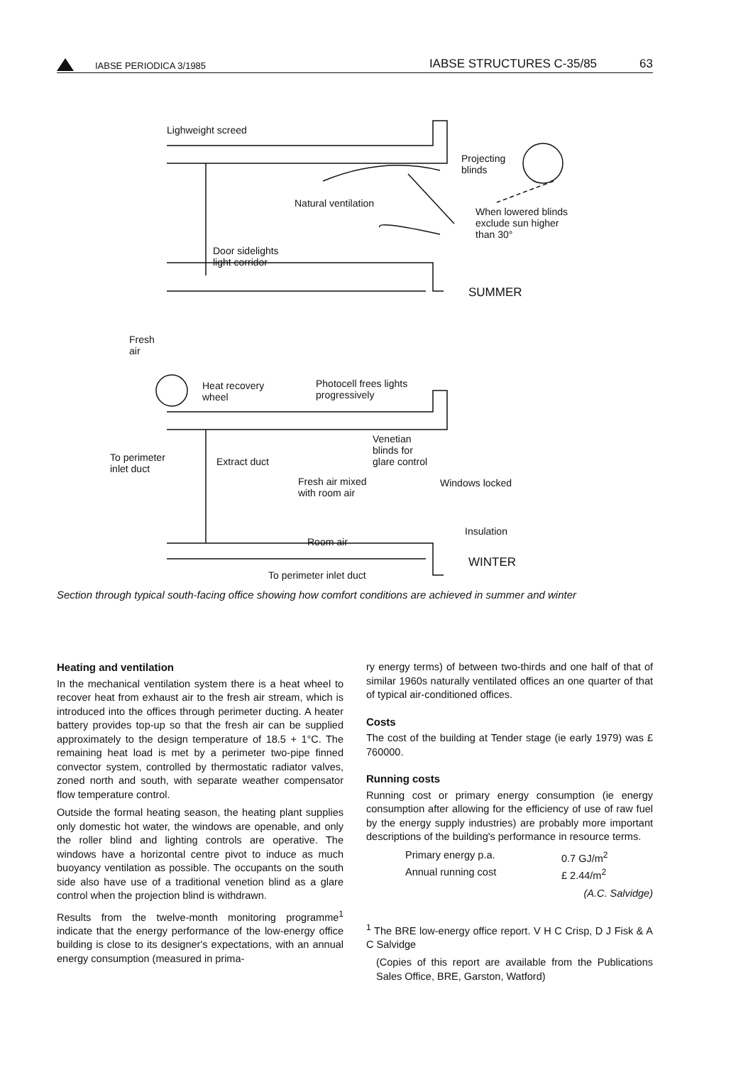IABSE PERIODICA 3/1985
IABSE STRUCTURES C-35/85
63
Lighweight screed
Projecting
blinds
Natural ventilation
When lowered blinds
exclude sun higher
than 30°
Door sidelights
light corridor
SUMMER
Fresh
air
Heat recovery
wheel
Photocell frees lights
progressively
Venetian
blinds for
glare control To perimeter
inlet duct
Extract duct
Fresh air mixed
with room air
Windows locked
Insulation
Room air
WINTER
To perimeter inlet duct
Section through typical south-facing office showing how comfort conditions are achieved in summer and winter
Heating and ventilation
In the mechanical ventilation system there is a heat wheel to recover heat from exhaust air to the fresh air stream, which is introduced into the offices through perimeter ducting. A heater battery provides top-up so that the fresh air can be supplied approximately to the design temperature of 18.5 + 1°C. The remaining heat load is met by a perimeter two-pipe finned convector system, controlled by thermostatic radiator valves, zoned north and south, with separate weather compensator flow temperature control.
Outside the formal heating season, the heating plant supplies only domestic hot water, the windows are openable, and only the roller blind and lighting controls are operative. The windows have a horizontal centre pivot to induce as much buoyancy ventilation as possible. The occupants on the south side also have use of a traditional venetion blind as a glare control when the projection blind is withdrawn.
Results from the twelve-month monitoring programme<sup>1</sup> indicate that the energy performance of the low-energy office building is close to its designer's expectations, with an annual energy consumption (measured in prima-
ry energy terms) of between two-thirds and one half of that of similar 1960s naturally ventilated offices an one quarter of that of typical air-conditioned offices.
Costs
The cost of the building at Tender stage (ie early 1979) was £ 760000.
Running costs
Running cost or primary energy consumption (ie energy consumption after allowing for the efficiency of use of raw fuel by the energy supply industries) are probably more important descriptions of the building's performance in resource terms.
Primary energy p.a.
0.7 GJ/m<sup>2</sup>
Annual running cost
£ 2.44/m<sup>2</sup>
(A.C. Salvidge)
<sup>1</sup> The BRE low-energy office report. V H C Crisp, D J Fisk & A C Salvidge
(Copies of this report are available from the Publications Sales Office, BRE, Garston, Watford)